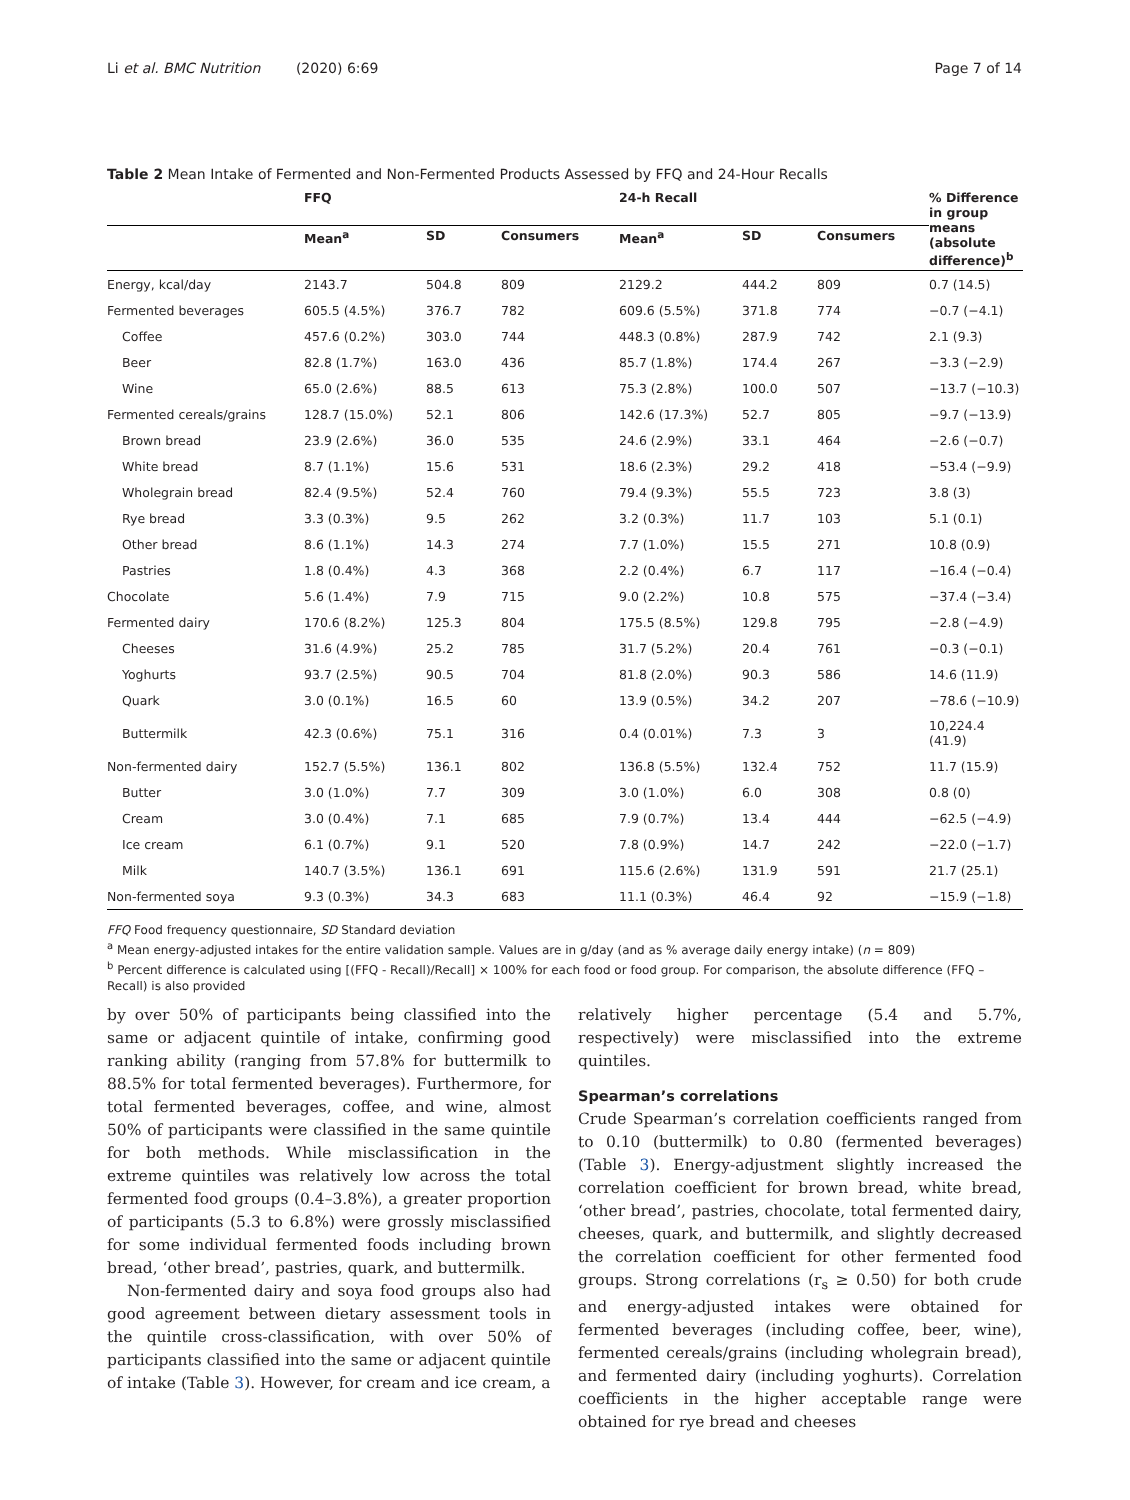Li et al. BMC Nutrition (2020) 6:69 Page 7 of 14
Table 2 Mean Intake of Fermented and Non-Fermented Products Assessed by FFQ and 24-Hour Recalls
| | FFQ | | | 24-h Recall | | | % Difference in group means (absolute difference)<sup>b</sup> |
| --- | --- | --- | --- | --- | --- | --- | --- |
| | Mean<sup>a</sup> | SD | Consumers | Mean<sup>a</sup> | SD | Consumers | |
| Energy, kcal/day | 2143.7 | 504.8 | 809 | 2129.2 | 444.2 | 809 | 0.7 (14.5) |
| Fermented beverages | 605.5 (4.5%) | 376.7 | 782 | 609.6 (5.5%) | 371.8 | 774 | −0.7 (−4.1) |
| Coffee | 457.6 (0.2%) | 303.0 | 744 | 448.3 (0.8%) | 287.9 | 742 | 2.1 (9.3) |
| Beer | 82.8 (1.7%) | 163.0 | 436 | 85.7 (1.8%) | 174.4 | 267 | −3.3 (−2.9) |
| Wine | 65.0 (2.6%) | 88.5 | 613 | 75.3 (2.8%) | 100.0 | 507 | −13.7 (−10.3) |
| Fermented cereals/grains | 128.7 (15.0%) | 52.1 | 806 | 142.6 (17.3%) | 52.7 | 805 | −9.7 (−13.9) |
| Brown bread | 23.9 (2.6%) | 36.0 | 535 | 24.6 (2.9%) | 33.1 | 464 | −2.6 (−0.7) |
| White bread | 8.7 (1.1%) | 15.6 | 531 | 18.6 (2.3%) | 29.2 | 418 | −53.4 (−9.9) |
| Wholegrain bread | 82.4 (9.5%) | 52.4 | 760 | 79.4 (9.3%) | 55.5 | 723 | 3.8 (3) |
| Rye bread | 3.3 (0.3%) | 9.5 | 262 | 3.2 (0.3%) | 11.7 | 103 | 5.1 (0.1) |
| Other bread | 8.6 (1.1%) | 14.3 | 274 | 7.7 (1.0%) | 15.5 | 271 | 10.8 (0.9) |
| Pastries | 1.8 (0.4%) | 4.3 | 368 | 2.2 (0.4%) | 6.7 | 117 | −16.4 (−0.4) |
| Chocolate | 5.6 (1.4%) | 7.9 | 715 | 9.0 (2.2%) | 10.8 | 575 | −37.4 (−3.4) |
| Fermented dairy | 170.6 (8.2%) | 125.3 | 804 | 175.5 (8.5%) | 129.8 | 795 | −2.8 (−4.9) |
| Cheeses | 31.6 (4.9%) | 25.2 | 785 | 31.7 (5.2%) | 20.4 | 761 | −0.3 (−0.1) |
| Yoghurts | 93.7 (2.5%) | 90.5 | 704 | 81.8 (2.0%) | 90.3 | 586 | 14.6 (11.9) |
| Quark | 3.0 (0.1%) | 16.5 | 60 | 13.9 (0.5%) | 34.2 | 207 | −78.6 (−10.9) |
| Buttermilk | 42.3 (0.6%) | 75.1 | 316 | 0.4 (0.01%) | 7.3 | 3 | 10,224.4 (41.9) |
| Non-fermented dairy | 152.7 (5.5%) | 136.1 | 802 | 136.8 (5.5%) | 132.4 | 752 | 11.7 (15.9) |
| Butter | 3.0 (1.0%) | 7.7 | 309 | 3.0 (1.0%) | 6.0 | 308 | 0.8 (0) |
| Cream | 3.0 (0.4%) | 7.1 | 685 | 7.9 (0.7%) | 13.4 | 444 | −62.5 (−4.9) |
| Ice cream | 6.1 (0.7%) | 9.1 | 520 | 7.8 (0.9%) | 14.7 | 242 | −22.0 (−1.7) |
| Milk | 140.7 (3.5%) | 136.1 | 691 | 115.6 (2.6%) | 131.9 | 591 | 21.7 (25.1) |
| Non-fermented soya | 9.3 (0.3%) | 34.3 | 683 | 11.1 (0.3%) | 46.4 | 92 | −15.9 (−1.8) |
FFQ Food frequency questionnaire, SD Standard deviation
<sup>a</sup> Mean energy-adjusted intakes for the entire validation sample. Values are in g/day (and as % average daily energy intake) (n = 809)
<sup>b</sup> Percent difference is calculated using [(FFQ - Recall)/Recall] × 100% for each food or food group. For comparison, the absolute difference (FFQ – Recall) is also provided
by over 50% of participants being classified into the same or adjacent quintile of intake, confirming good ranking ability (ranging from 57.8% for buttermilk to 88.5% for total fermented beverages). Furthermore, for total fermented beverages, coffee, and wine, almost 50% of participants were classified in the same quintile for both methods. While misclassification in the extreme quintiles was relatively low across the total fermented food groups (0.4–3.8%), a greater proportion of participants (5.3 to 6.8%) were grossly misclassified for some individual fermented foods including brown bread, ‘other bread’, pastries, quark, and buttermilk.
Non-fermented dairy and soya food groups also had good agreement between dietary assessment tools in the quintile cross-classification, with over 50% of participants classified into the same or adjacent quintile of intake (Table 3). However, for cream and ice cream, a
relatively higher percentage (5.4 and 5.7%, respectively) were misclassified into the extreme quintiles.
Spearman’s correlations
Crude Spearman’s correlation coefficients ranged from to 0.10 (buttermilk) to 0.80 (fermented beverages) (Table 3). Energy-adjustment slightly increased the correlation coefficient for brown bread, white bread, ‘other bread’, pastries, chocolate, total fermented dairy, cheeses, quark, and buttermilk, and slightly decreased the correlation coefficient for other fermented food groups. Strong correlations (r<sub>s</sub> ≥ 0.50) for both crude and energy-adjusted intakes were obtained for fermented beverages (including coffee, beer, wine), fermented cereals/grains (including wholegrain bread), and fermented dairy (including yoghurts). Correlation coefficients in the higher acceptable range were obtained for rye bread and cheeses